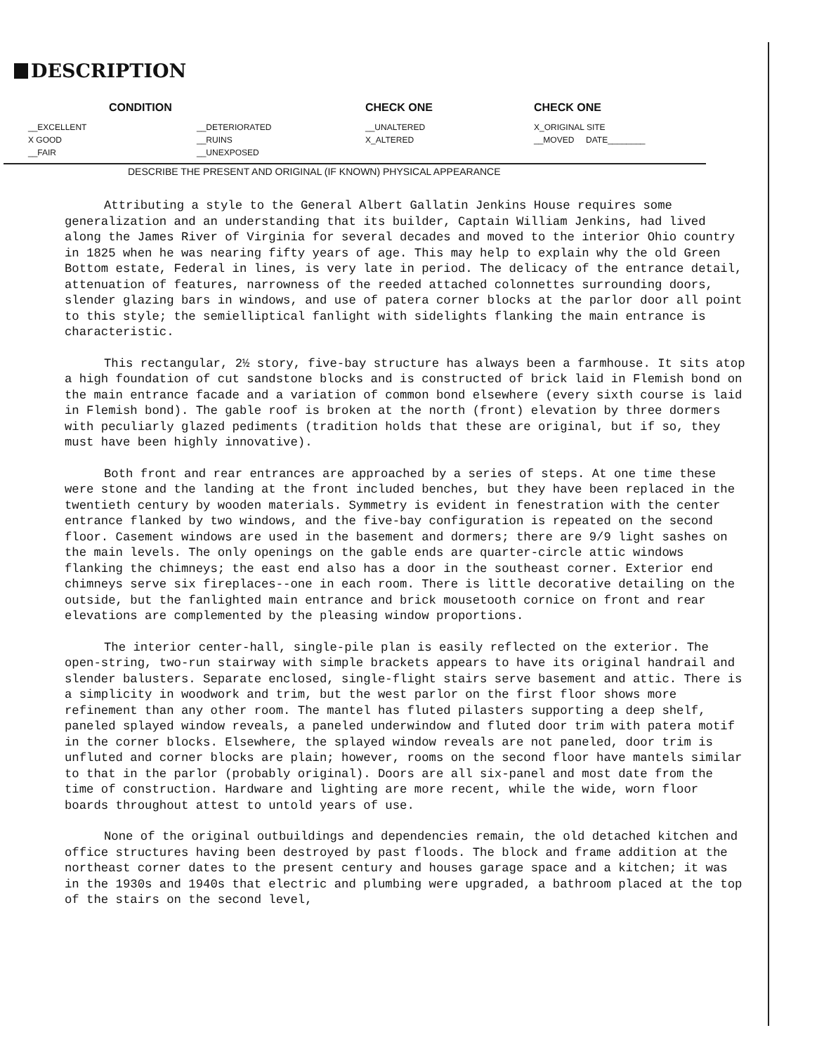DESCRIPTION
| CONDITION | | CHECK ONE | CHECK ONE |
| --- | --- | --- | --- |
| __EXCELLENT | __DETERIORATED | __UNALTERED | X_ORIGINAL SITE |
| X GOOD | __RUINS | X_ALTERED | __MOVED DATE________ |
| __FAIR | __UNEXPOSED | | |
DESCRIBE THE PRESENT AND ORIGINAL (IF KNOWN) PHYSICAL APPEARANCE
Attributing a style to the General Albert Gallatin Jenkins House requires some generalization and an understanding that its builder, Captain William Jenkins, had lived along the James River of Virginia for several decades and moved to the interior Ohio country in 1825 when he was nearing fifty years of age. This may help to explain why the old Green Bottom estate, Federal in lines, is very late in period. The delicacy of the entrance detail, attenuation of features, narrowness of the reeded attached colonnettes surrounding doors, slender glazing bars in windows, and use of patera corner blocks at the parlor door all point to this style; the semielliptical fanlight with sidelights flanking the main entrance is characteristic.
This rectangular, 2½ story, five-bay structure has always been a farmhouse. It sits atop a high foundation of cut sandstone blocks and is constructed of brick laid in Flemish bond on the main entrance facade and a variation of common bond elsewhere (every sixth course is laid in Flemish bond). The gable roof is broken at the north (front) elevation by three dormers with peculiarly glazed pediments (tradition holds that these are original, but if so, they must have been highly innovative).
Both front and rear entrances are approached by a series of steps. At one time these were stone and the landing at the front included benches, but they have been replaced in the twentieth century by wooden materials. Symmetry is evident in fenestration with the center entrance flanked by two windows, and the five-bay configuration is repeated on the second floor. Casement windows are used in the basement and dormers; there are 9/9 light sashes on the main levels. The only openings on the gable ends are quarter-circle attic windows flanking the chimneys; the east end also has a door in the southeast corner. Exterior end chimneys serve six fireplaces--one in each room. There is little decorative detailing on the outside, but the fanlighted main entrance and brick mousetooth cornice on front and rear elevations are complemented by the pleasing window proportions.
The interior center-hall, single-pile plan is easily reflected on the exterior. The open-string, two-run stairway with simple brackets appears to have its original handrail and slender balusters. Separate enclosed, single-flight stairs serve basement and attic. There is a simplicity in woodwork and trim, but the west parlor on the first floor shows more refinement than any other room. The mantel has fluted pilasters supporting a deep shelf, paneled splayed window reveals, a paneled underwindow and fluted door trim with patera motif in the corner blocks. Elsewhere, the splayed window reveals are not paneled, door trim is unfluted and corner blocks are plain; however, rooms on the second floor have mantels similar to that in the parlor (probably original). Doors are all six-panel and most date from the time of construction. Hardware and lighting are more recent, while the wide, worn floor boards throughout attest to untold years of use.
None of the original outbuildings and dependencies remain, the old detached kitchen and office structures having been destroyed by past floods. The block and frame addition at the northeast corner dates to the present century and houses garage space and a kitchen; it was in the 1930s and 1940s that electric and plumbing were upgraded, a bathroom placed at the top of the stairs on the second level,